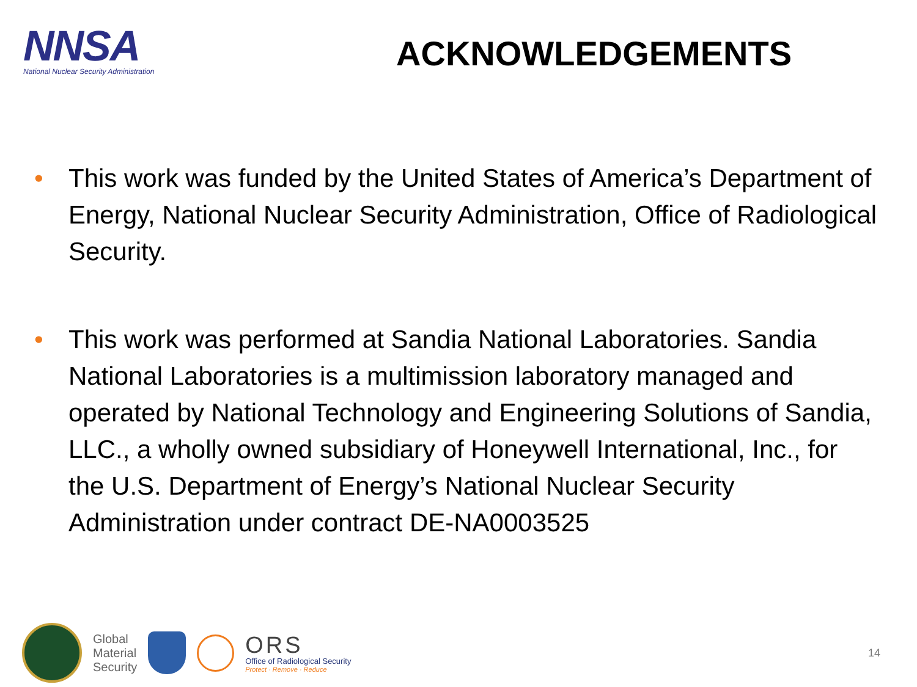NNSA
National Nuclear Security Administration
ACKNOWLEDGEMENTS
• This work was funded by the United States of America’s Department of Energy, National Nuclear Security Administration, Office of Radiological Security.
• This work was performed at Sandia National Laboratories. Sandia National Laboratories is a multimission laboratory managed and operated by National Technology and Engineering Solutions of Sandia, LLC., a wholly owned subsidiary of Honeywell International, Inc., for the U.S. Department of Energy’s National Nuclear Security Administration under contract DE-NA0003525
Global
Material
Security
ORS
Office of Radiological Security
Protect · Remove · Reduce
14